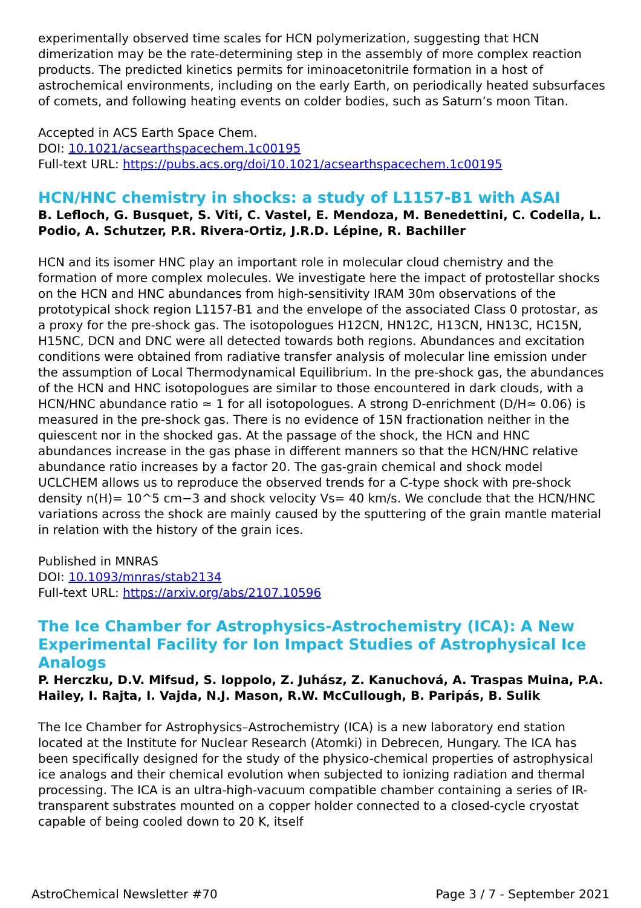experimentally observed time scales for HCN polymerization, suggesting that HCN dimerization may be the rate-determining step in the assembly of more complex reaction products. The predicted kinetics permits for iminoacetonitrile formation in a host of astrochemical environments, including on the early Earth, on periodically heated subsurfaces of comets, and following heating events on colder bodies, such as Saturn’s moon Titan.
Accepted in ACS Earth Space Chem.
DOI: 10.1021/acsearthspacechem.1c00195
Full-text URL: https://pubs.acs.org/doi/10.1021/acsearthspacechem.1c00195
HCN/HNC chemistry in shocks: a study of L1157-B1 with ASAI
B. Lefloch, G. Busquet, S. Viti, C. Vastel, E. Mendoza, M. Benedettini, C. Codella, L. Podio, A. Schutzer, P.R. Rivera-Ortiz, J.R.D. Lépine, R. Bachiller
HCN and its isomer HNC play an important role in molecular cloud chemistry and the formation of more complex molecules. We investigate here the impact of protostellar shocks on the HCN and HNC abundances from high-sensitivity IRAM 30m observations of the prototypical shock region L1157-B1 and the envelope of the associated Class 0 protostar, as a proxy for the pre-shock gas. The isotopologues H12CN, HN12C, H13CN, HN13C, HC15N, H15NC, DCN and DNC were all detected towards both regions. Abundances and excitation conditions were obtained from radiative transfer analysis of molecular line emission under the assumption of Local Thermodynamical Equilibrium. In the pre-shock gas, the abundances of the HCN and HNC isotopologues are similar to those encountered in dark clouds, with a HCN/HNC abundance ratio ≈ 1 for all isotopologues. A strong D-enrichment (D/H≈ 0.06) is measured in the pre-shock gas. There is no evidence of 15N fractionation neither in the quiescent nor in the shocked gas. At the passage of the shock, the HCN and HNC abundances increase in the gas phase in different manners so that the HCN/HNC relative abundance ratio increases by a factor 20. The gas-grain chemical and shock model UCLCHEM allows us to reproduce the observed trends for a C-type shock with pre-shock density n(H)= 10^5 cm−3 and shock velocity Vs= 40 km/s. We conclude that the HCN/HNC variations across the shock are mainly caused by the sputtering of the grain mantle material in relation with the history of the grain ices.
Published in MNRAS
DOI: 10.1093/mnras/stab2134
Full-text URL: https://arxiv.org/abs/2107.10596
The Ice Chamber for Astrophysics-Astrochemistry (ICA): A New Experimental Facility for Ion Impact Studies of Astrophysical Ice Analogs
P. Herczku, D.V. Mifsud, S. Ioppolo, Z. Juhász, Z. Kanuchová, A. Traspas Muina, P.A. Hailey, I. Rajta, I. Vajda, N.J. Mason, R.W. McCullough, B. Paripás, B. Sulik
The Ice Chamber for Astrophysics–Astrochemistry (ICA) is a new laboratory end station located at the Institute for Nuclear Research (Atomki) in Debrecen, Hungary. The ICA has been specifically designed for the study of the physico-chemical properties of astrophysical ice analogs and their chemical evolution when subjected to ionizing radiation and thermal processing. The ICA is an ultra-high-vacuum compatible chamber containing a series of IR-transparent substrates mounted on a copper holder connected to a closed-cycle cryostat capable of being cooled down to 20 K, itself
AstroChemical Newsletter #70 Page 3 / 7 - September 2021